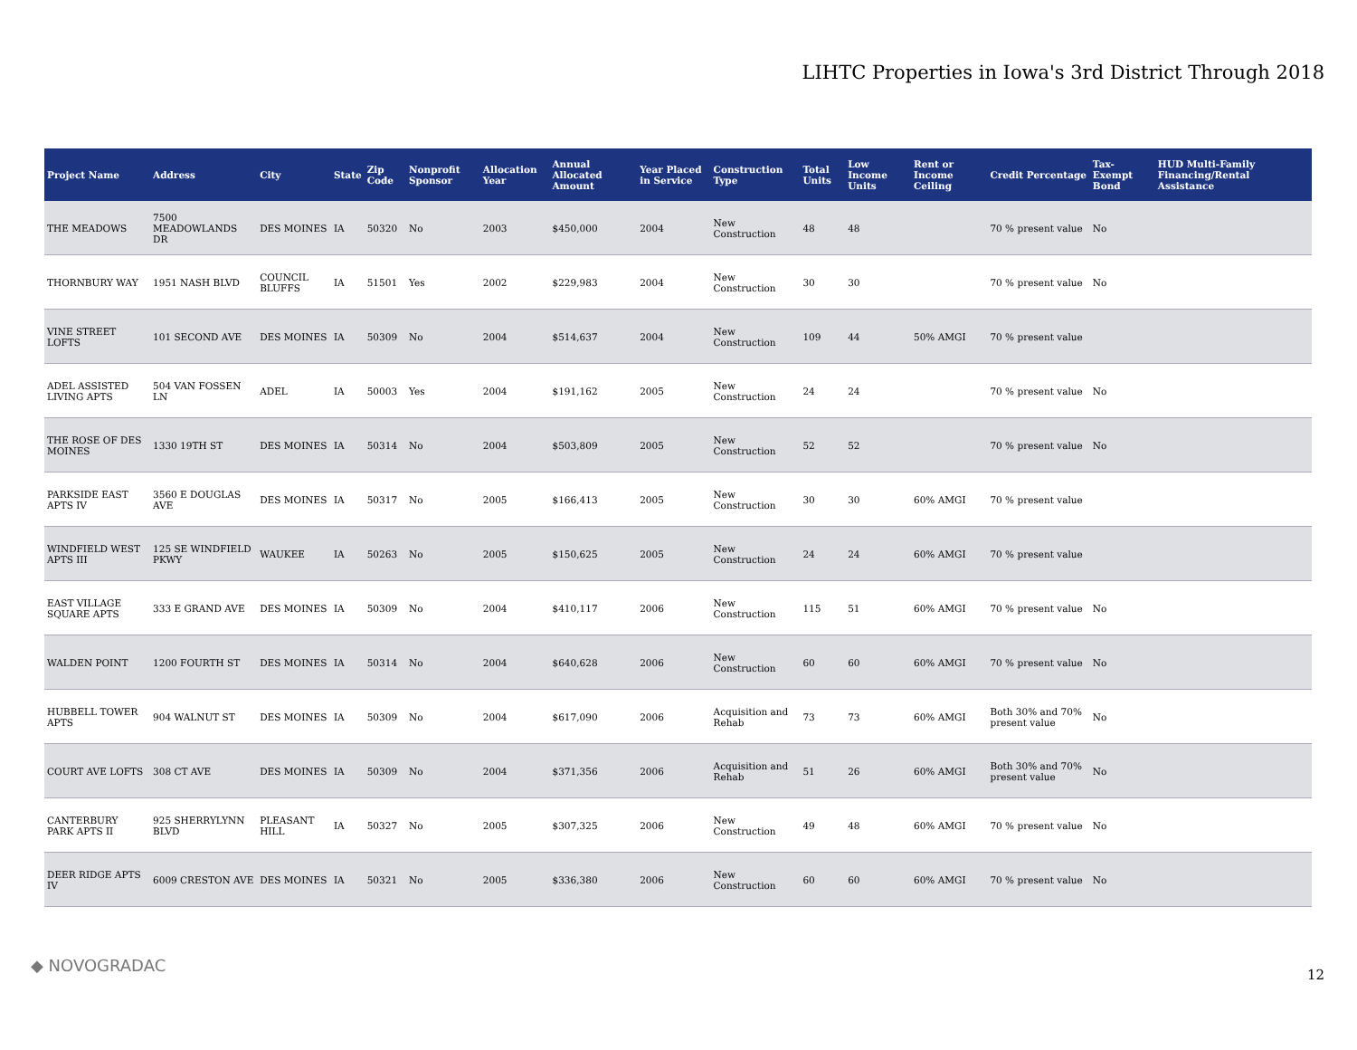LIHTC Properties in Iowa's 3rd District Through 2018
| Project Name | Address | City | State | Zip Code | Nonprofit Sponsor | Allocation Year | Annual Allocated Amount | Year Placed in Service | Construction Type | Total Units | Low Income Units | Rent or Income Ceiling | Credit Percentage | Tax-Exempt Bond | HUD Multi-Family Financing/Rental Assistance |
| --- | --- | --- | --- | --- | --- | --- | --- | --- | --- | --- | --- | --- | --- | --- | --- |
| THE MEADOWS | 7500 MEADOWLANDS DR | DES MOINES | IA | 50320 | No | 2003 | $450,000 | 2004 | New Construction | 48 | 48 | | 70 % present value | No | |
| THORNBURY WAY | 1951 NASH BLVD | COUNCIL BLUFFS | IA | 51501 | Yes | 2002 | $229,983 | 2004 | New Construction | 30 | 30 | | 70 % present value | No | |
| VINE STREET LOFTS | 101 SECOND AVE | DES MOINES | IA | 50309 | No | 2004 | $514,637 | 2004 | New Construction | 109 | 44 | 50% AMGI | 70 % present value | | |
| ADEL ASSISTED LIVING APTS | 504 VAN FOSSEN LN | ADEL | IA | 50003 | Yes | 2004 | $191,162 | 2005 | New Construction | 24 | 24 | | 70 % present value | No | |
| THE ROSE OF DES MOINES | 1330 19TH ST | DES MOINES | IA | 50314 | No | 2004 | $503,809 | 2005 | New Construction | 52 | 52 | | 70 % present value | No | |
| PARKSIDE EAST APTS IV | 3560 E DOUGLAS AVE | DES MOINES | IA | 50317 | No | 2005 | $166,413 | 2005 | New Construction | 30 | 30 | 60% AMGI | 70 % present value | | |
| WINDFIELD WEST APTS III | 125 SE WINDFIELD PKWY | WAUKEE | IA | 50263 | No | 2005 | $150,625 | 2005 | New Construction | 24 | 24 | 60% AMGI | 70 % present value | | |
| EAST VILLAGE SQUARE APTS | 333 E GRAND AVE | DES MOINES | IA | 50309 | No | 2004 | $410,117 | 2006 | New Construction | 115 | 51 | 60% AMGI | 70 % present value | No | |
| WALDEN POINT | 1200 FOURTH ST | DES MOINES | IA | 50314 | No | 2004 | $640,628 | 2006 | New Construction | 60 | 60 | 60% AMGI | 70 % present value | No | |
| HUBBELL TOWER APTS | 904 WALNUT ST | DES MOINES | IA | 50309 | No | 2004 | $617,090 | 2006 | Acquisition and Rehab | 73 | 73 | 60% AMGI | Both 30% and 70% present value | No | |
| COURT AVE LOFTS | 308 CT AVE | DES MOINES | IA | 50309 | No | 2004 | $371,356 | 2006 | Acquisition and Rehab | 51 | 26 | 60% AMGI | Both 30% and 70% present value | No | |
| CANTERBURY PARK APTS II | 925 SHERRYLYNN BLVD | PLEASANT HILL | IA | 50327 | No | 2005 | $307,325 | 2006 | New Construction | 49 | 48 | 60% AMGI | 70 % present value | No | |
| DEER RIDGE APTS IV | 6009 CRESTON AVE | DES MOINES | IA | 50321 | No | 2005 | $336,380 | 2006 | New Construction | 60 | 60 | 60% AMGI | 70 % present value | No | |
◆ NOVOGRADAC 12